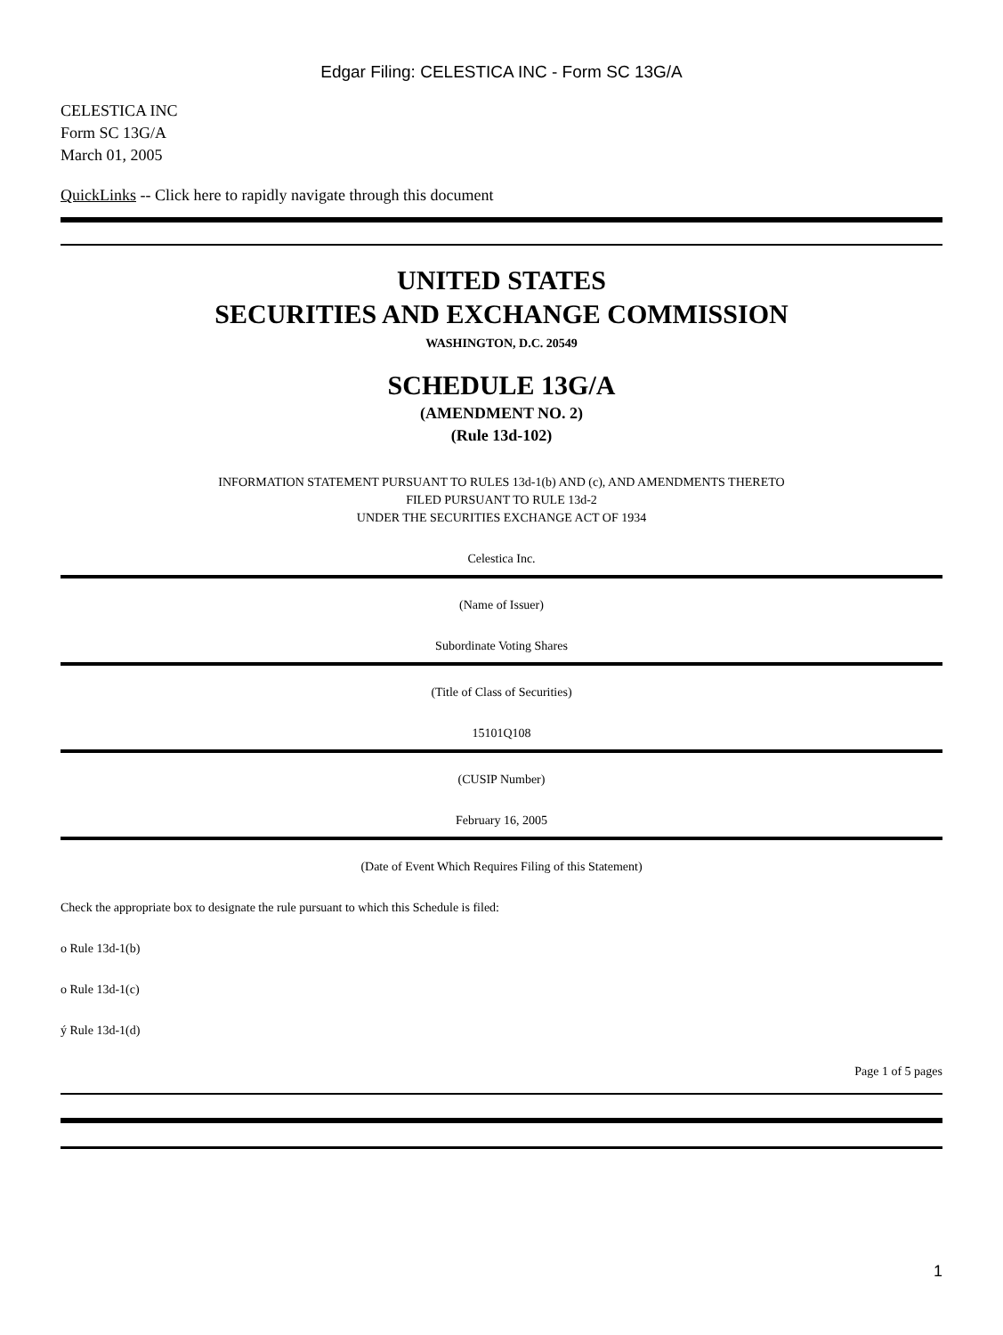Edgar Filing: CELESTICA INC - Form SC 13G/A
CELESTICA INC
Form SC 13G/A
March 01, 2005
QuickLinks -- Click here to rapidly navigate through this document
UNITED STATES
SECURITIES AND EXCHANGE COMMISSION
WASHINGTON, D.C. 20549
SCHEDULE 13G/A
(AMENDMENT NO. 2)
(Rule 13d-102)
INFORMATION STATEMENT PURSUANT TO RULES 13d-1(b) AND (c), AND AMENDMENTS THERETO
FILED PURSUANT TO RULE 13d-2
UNDER THE SECURITIES EXCHANGE ACT OF 1934
Celestica Inc.
(Name of Issuer)
Subordinate Voting Shares
(Title of Class of Securities)
15101Q108
(CUSIP Number)
February 16, 2005
(Date of Event Which Requires Filing of this Statement)
Check the appropriate box to designate the rule pursuant to which this Schedule is filed:
o Rule 13d-1(b)
o Rule 13d-1(c)
ý Rule 13d-1(d)
Page 1 of 5 pages
1